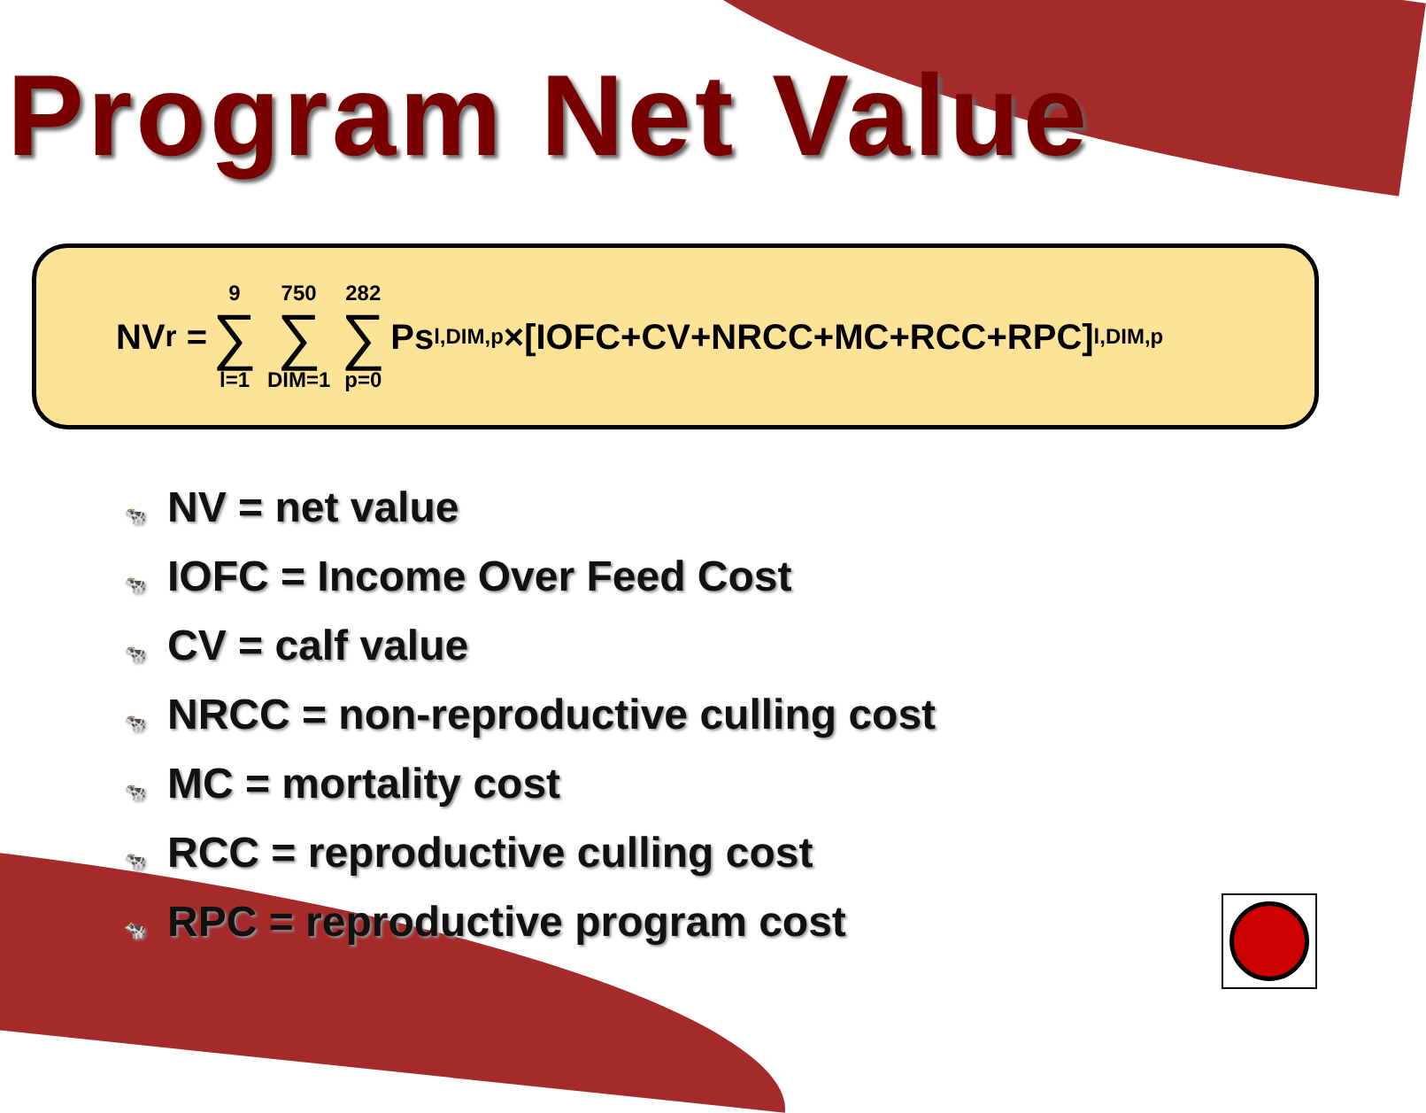Program Net Value
NV<sub>r</sub> = 9 ∑ l=1 750 ∑ DIM=1 282 ∑ p=0 Ps<sub>l,DIM,p</sub>×[IOFC+CV+NRCC+MC+RCC+RPC]<sub>l,DIM,p</sub>
🐄 NV = net value
🐄 IOFC = Income Over Feed Cost
🐄 CV = calf value
🐄 NRCC = non-reproductive culling cost
🐄 MC = mortality cost
🐄 RCC = reproductive culling cost
🐄 RPC = reproductive program cost